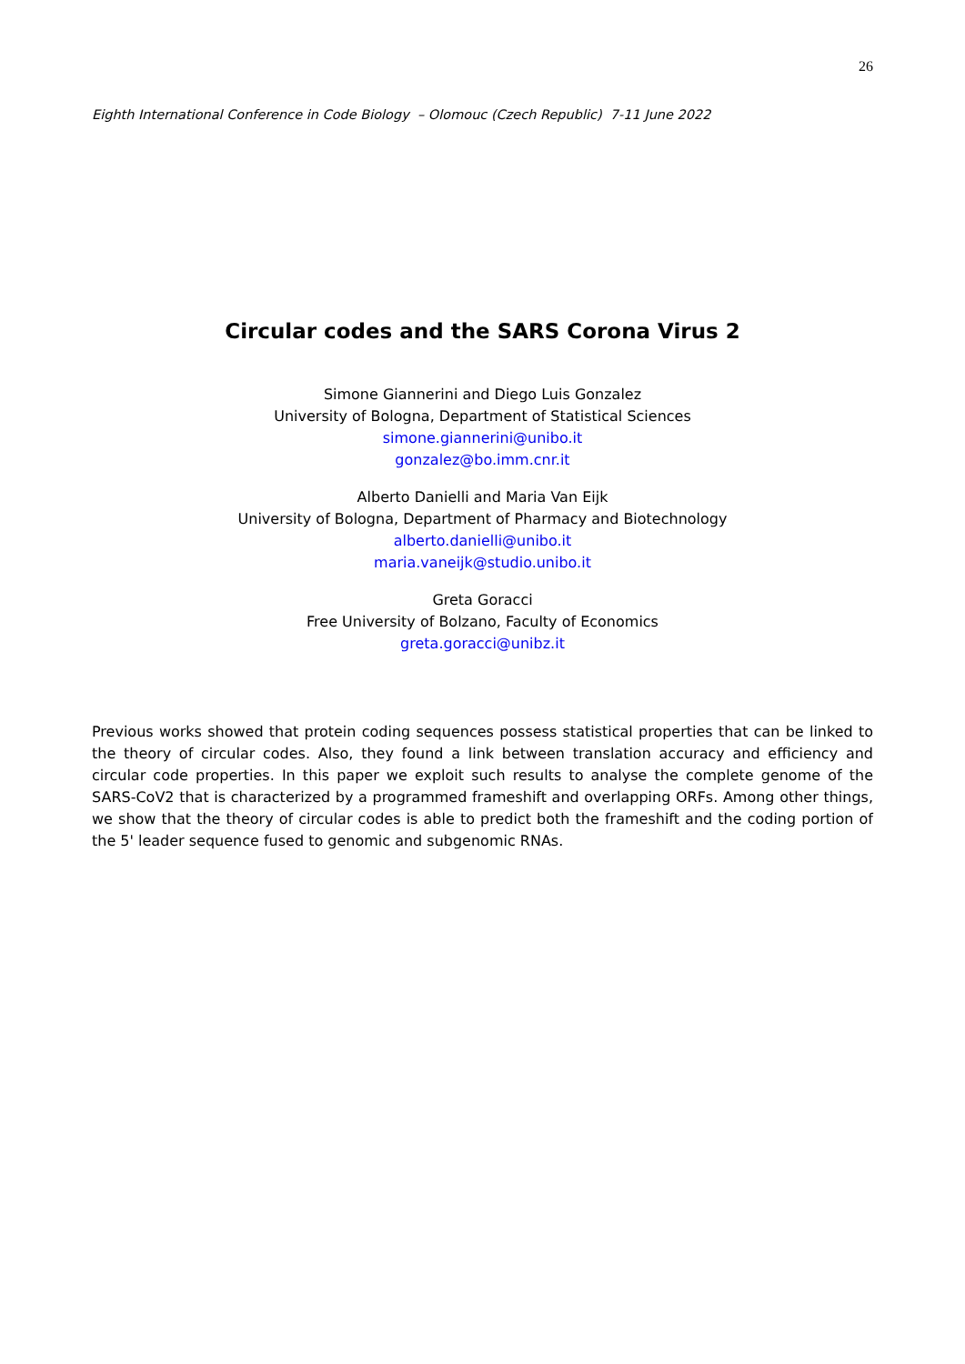26
Eighth International Conference in Code Biology – Olomouc (Czech Republic) 7-11 June 2022
Circular codes and the SARS Corona Virus 2
Simone Giannerini and Diego Luis Gonzalez
University of Bologna, Department of Statistical Sciences
simone.giannerini@unibo.it
gonzalez@bo.imm.cnr.it
Alberto Danielli and Maria Van Eijk
University of Bologna, Department of Pharmacy and Biotechnology
alberto.danielli@unibo.it
maria.vaneijk@studio.unibo.it
Greta Goracci
Free University of Bolzano, Faculty of Economics
greta.goracci@unibz.it
Previous works showed that protein coding sequences possess statistical properties that can be linked to the theory of circular codes. Also, they found a link between translation accuracy and efficiency and circular code properties. In this paper we exploit such results to analyse the complete genome of the SARS-CoV2 that is characterized by a programmed frameshift and overlapping ORFs. Among other things, we show that the theory of circular codes is able to predict both the frameshift and the coding portion of the 5' leader sequence fused to genomic and subgenomic RNAs.